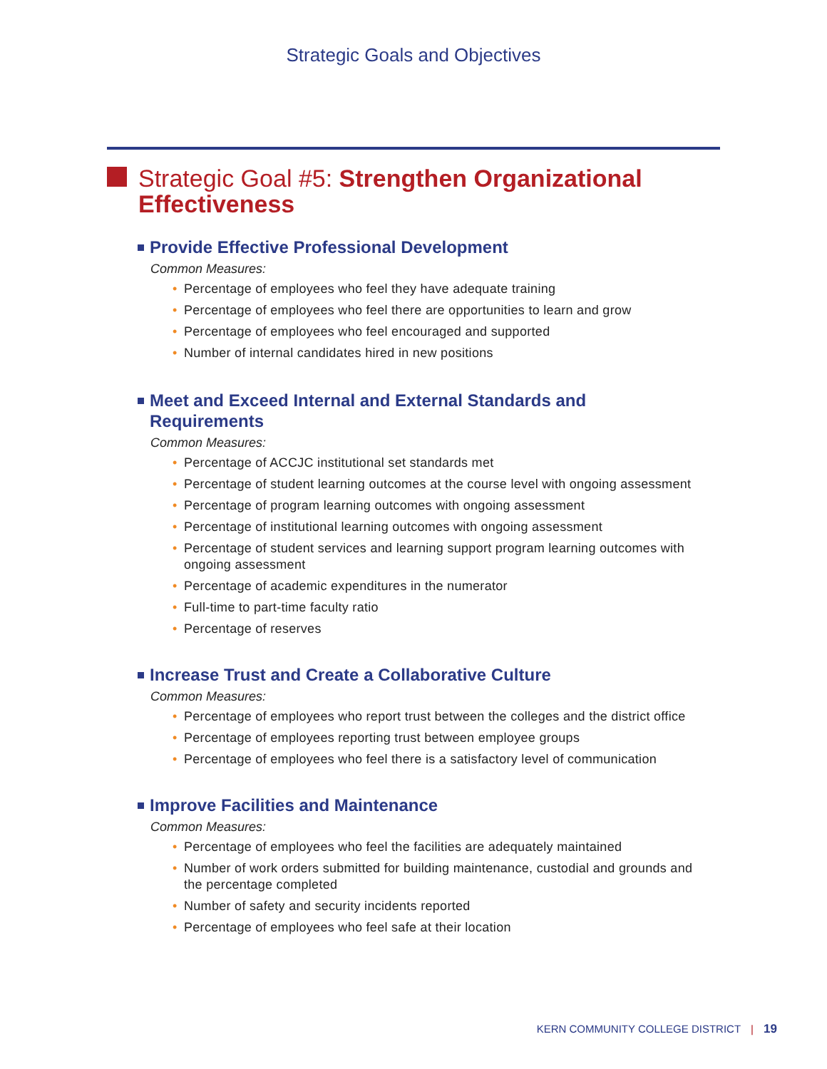Strategic Goals and Objectives
Strategic Goal #5: Strengthen Organizational Effectiveness
Provide Effective Professional Development
Common Measures:
• Percentage of employees who feel they have adequate training
• Percentage of employees who feel there are opportunities to learn and grow
• Percentage of employees who feel encouraged and supported
• Number of internal candidates hired in new positions
Meet and Exceed Internal and External Standards and Requirements
Common Measures:
• Percentage of ACCJC institutional set standards met
• Percentage of student learning outcomes at the course level with ongoing assessment
• Percentage of program learning outcomes with ongoing assessment
• Percentage of institutional learning outcomes with ongoing assessment
• Percentage of student services and learning support program learning outcomes with ongoing assessment
• Percentage of academic expenditures in the numerator
• Full-time to part-time faculty ratio
• Percentage of reserves
Increase Trust and Create a Collaborative Culture
Common Measures:
• Percentage of employees who report trust between the colleges and the district office
• Percentage of employees reporting trust between employee groups
• Percentage of employees who feel there is a satisfactory level of communication
Improve Facilities and Maintenance
Common Measures:
• Percentage of employees who feel the facilities are adequately maintained
• Number of work orders submitted for building maintenance, custodial and grounds and the percentage completed
• Number of safety and security incidents reported
• Percentage of employees who feel safe at their location
KERN COMMUNITY COLLEGE DISTRICT | 19